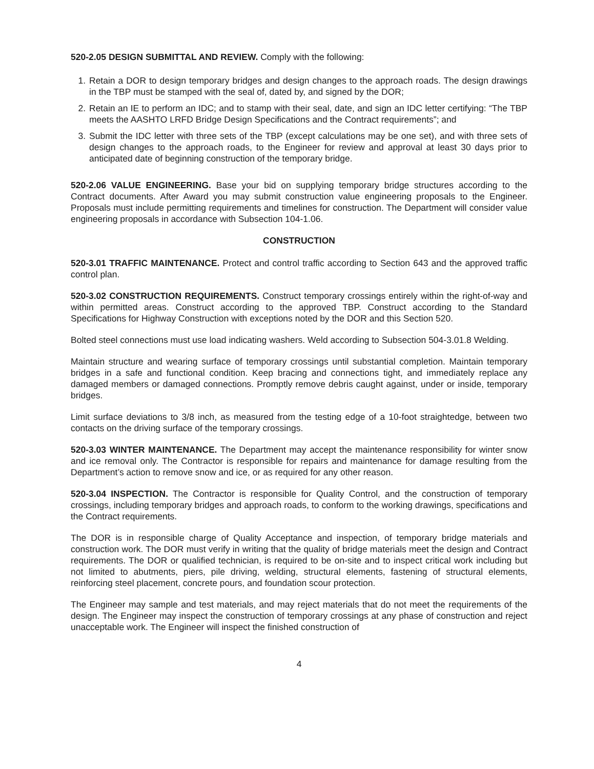520-2.05 DESIGN SUBMITTAL AND REVIEW. Comply with the following:
1. Retain a DOR to design temporary bridges and design changes to the approach roads. The design drawings in the TBP must be stamped with the seal of, dated by, and signed by the DOR;
2. Retain an IE to perform an IDC; and to stamp with their seal, date, and sign an IDC letter certifying: “The TBP meets the AASHTO LRFD Bridge Design Specifications and the Contract requirements”; and
3. Submit the IDC letter with three sets of the TBP (except calculations may be one set), and with three sets of design changes to the approach roads, to the Engineer for review and approval at least 30 days prior to anticipated date of beginning construction of the temporary bridge.
520-2.06 VALUE ENGINEERING. Base your bid on supplying temporary bridge structures according to the Contract documents. After Award you may submit construction value engineering proposals to the Engineer. Proposals must include permitting requirements and timelines for construction. The Department will consider value engineering proposals in accordance with Subsection 104-1.06.
CONSTRUCTION
520-3.01 TRAFFIC MAINTENANCE. Protect and control traffic according to Section 643 and the approved traffic control plan.
520-3.02 CONSTRUCTION REQUIREMENTS. Construct temporary crossings entirely within the right-of-way and within permitted areas. Construct according to the approved TBP. Construct according to the Standard Specifications for Highway Construction with exceptions noted by the DOR and this Section 520.
Bolted steel connections must use load indicating washers. Weld according to Subsection 504-3.01.8 Welding.
Maintain structure and wearing surface of temporary crossings until substantial completion. Maintain temporary bridges in a safe and functional condition. Keep bracing and connections tight, and immediately replace any damaged members or damaged connections. Promptly remove debris caught against, under or inside, temporary bridges.
Limit surface deviations to 3/8 inch, as measured from the testing edge of a 10-foot straightedge, between two contacts on the driving surface of the temporary crossings.
520-3.03 WINTER MAINTENANCE. The Department may accept the maintenance responsibility for winter snow and ice removal only. The Contractor is responsible for repairs and maintenance for damage resulting from the Department’s action to remove snow and ice, or as required for any other reason.
520-3.04 INSPECTION. The Contractor is responsible for Quality Control, and the construction of temporary crossings, including temporary bridges and approach roads, to conform to the working drawings, specifications and the Contract requirements.
The DOR is in responsible charge of Quality Acceptance and inspection, of temporary bridge materials and construction work. The DOR must verify in writing that the quality of bridge materials meet the design and Contract requirements. The DOR or qualified technician, is required to be on-site and to inspect critical work including but not limited to abutments, piers, pile driving, welding, structural elements, fastening of structural elements, reinforcing steel placement, concrete pours, and foundation scour protection.
The Engineer may sample and test materials, and may reject materials that do not meet the requirements of the design. The Engineer may inspect the construction of temporary crossings at any phase of construction and reject unacceptable work. The Engineer will inspect the finished construction of
4